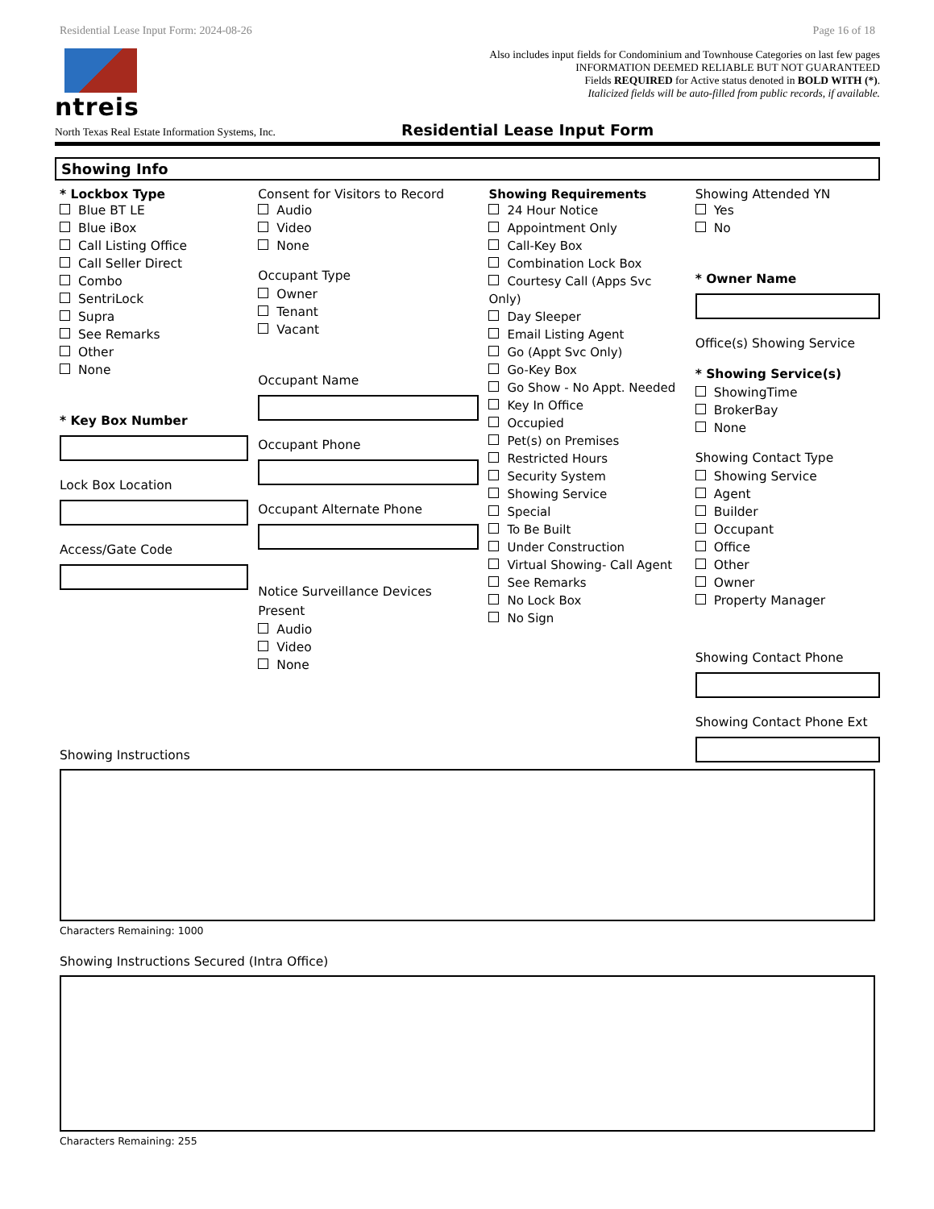Residential Lease Input Form: 2024-08-26 Page 16 of 18
ntreis
Also includes input fields for Condominium and Townhouse Categories on last few pages
INFORMATION DEEMED RELIABLE BUT NOT GUARANTEED
Fields REQUIRED for Active status denoted in BOLD WITH (*).
Italicized fields will be auto-filled from public records, if available.
North Texas Real Estate Information Systems, Inc. Residential Lease Input Form
Showing Info
* Lockbox Type
Blue BT LE
Blue iBox
Call Listing Office
Call Seller Direct
Combo
SentriLock
Supra
See Remarks
Other
None
* Key Box Number
Lock Box Location
Access/Gate Code
Consent for Visitors to Record
Audio
Video
None
Occupant Type
Owner
Tenant
Vacant
Occupant Name
Occupant Phone
Occupant Alternate Phone
Notice Surveillance Devices Present
Audio
Video
None
Showing Requirements
24 Hour Notice
Appointment Only
Call-Key Box
Combination Lock Box
Courtesy Call (Apps Svc Only)
Day Sleeper
Email Listing Agent
Go (Appt Svc Only)
Go-Key Box
Go Show - No Appt. Needed
Key In Office
Occupied
Pet(s) on Premises
Restricted Hours
Security System
Showing Service
Special
To Be Built
Under Construction
Virtual Showing- Call Agent
See Remarks
No Lock Box
No Sign
Showing Attended YN
Yes
No
* Owner Name
Office(s) Showing Service
* Showing Service(s)
ShowingTime
BrokerBay
None
Showing Contact Type
Showing Service
Agent
Builder
Occupant
Office
Other
Owner
Property Manager
Showing Contact Phone
Showing Contact Phone Ext
Showing Instructions
Characters Remaining: 1000
Showing Instructions Secured (Intra Office)
Characters Remaining: 255